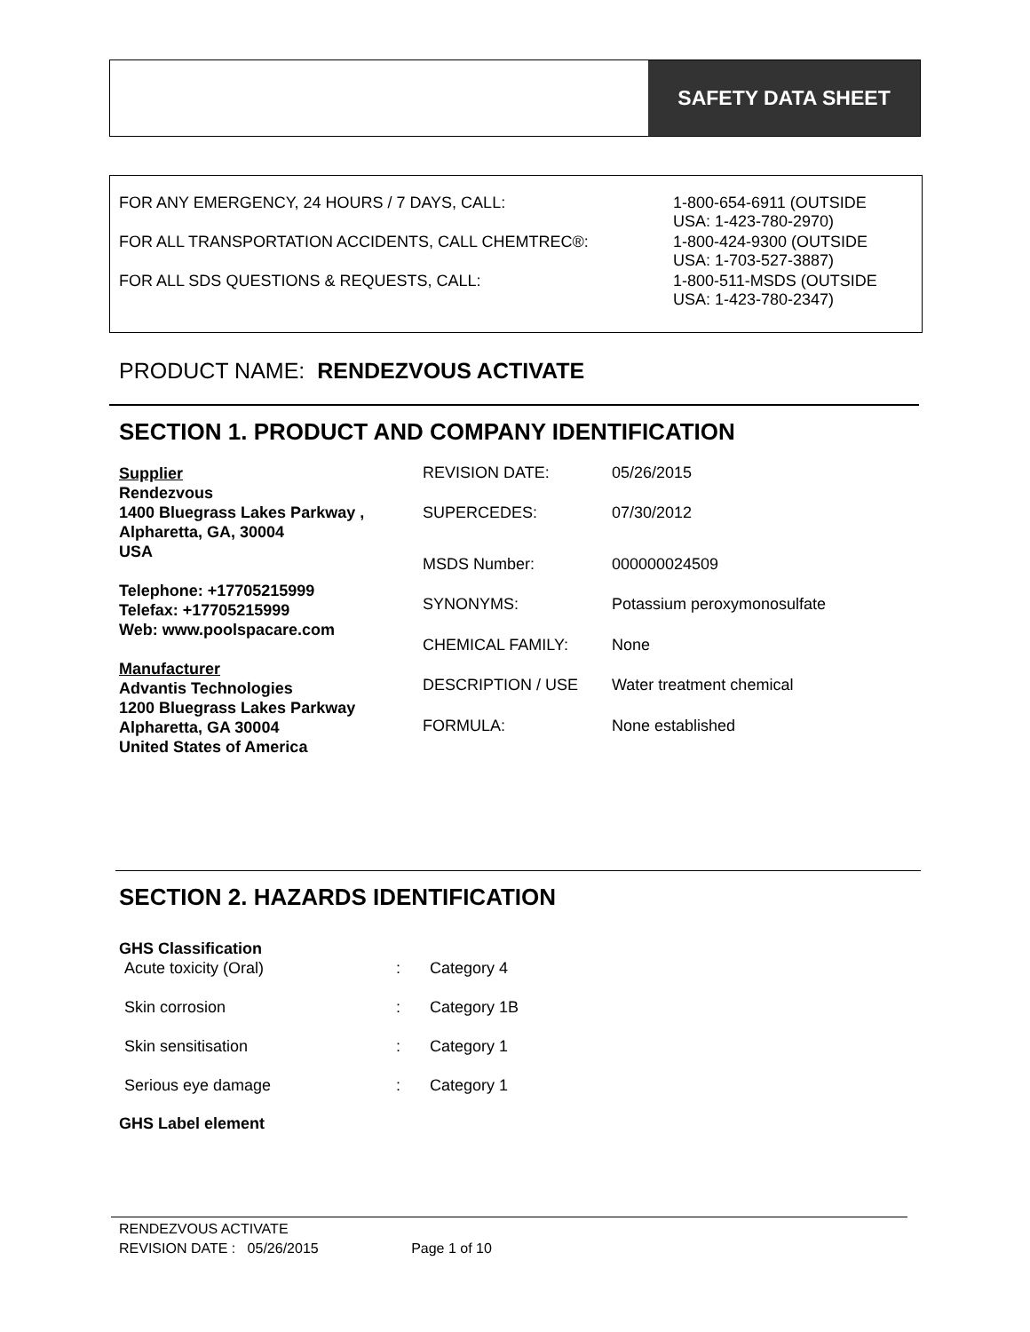SAFETY DATA SHEET
| FOR ANY EMERGENCY, 24 HOURS / 7 DAYS, CALL: | 1-800-654-6911 (OUTSIDE USA: 1-423-780-2970) |
| FOR ALL TRANSPORTATION ACCIDENTS, CALL CHEMTREC®: | 1-800-424-9300 (OUTSIDE USA: 1-703-527-3887) |
| FOR ALL SDS QUESTIONS & REQUESTS, CALL: | 1-800-511-MSDS (OUTSIDE USA: 1-423-780-2347) |
PRODUCT NAME: RENDEZVOUS ACTIVATE
SECTION 1. PRODUCT AND COMPANY IDENTIFICATION
Supplier
Rendezvous
1400 Bluegrass Lakes Parkway ,
Alpharetta, GA, 30004
USA
Telephone: +17705215999
Telefax: +17705215999
Web: www.poolspacare.com
Manufacturer
Advantis Technologies
1200 Bluegrass Lakes Parkway
Alpharetta, GA 30004
United States of America
| REVISION DATE: | 05/26/2015 |
| SUPERCEDES: | 07/30/2012 |
| MSDS Number: | 000000024509 |
| SYNONYMS: | Potassium peroxymonosulfate |
| CHEMICAL FAMILY: | None |
| DESCRIPTION / USE | Water treatment chemical |
| FORMULA: | None established |
SECTION 2. HAZARDS IDENTIFICATION
GHS Classification
| Acute toxicity (Oral) | : | Category 4 |
| Skin corrosion | : | Category 1B |
| Skin sensitisation | : | Category 1 |
| Serious eye damage | : | Category 1 |
GHS Label element
RENDEZVOUS ACTIVATE
REVISION DATE : 05/26/2015 Page 1 of 10